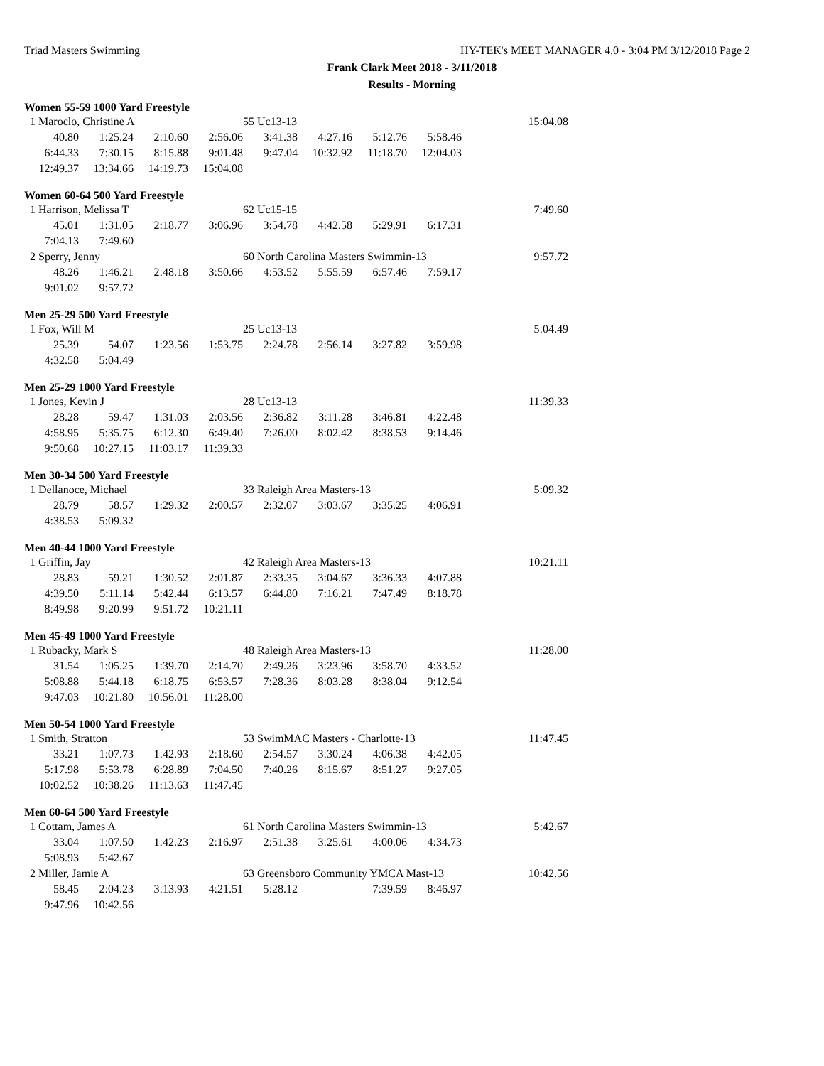Triad Masters Swimming HY-TEK's MEET MANAGER 4.0 - 3:04 PM 3/12/2018 Page 2
Frank Clark Meet 2018 - 3/11/2018
Results - Morning
Women 55-59 1000 Yard Freestyle
| 1 Maroclo, Christine A | | | | 55 Uc13-13 | | | | 15:04.08 |
| 40.80 | 1:25.24 | 2:10.60 | 2:56.06 | 3:41.38 | 4:27.16 | 5:12.76 | 5:58.46 | |
| 6:44.33 | 7:30.15 | 8:15.88 | 9:01.48 | 9:47.04 | 10:32.92 | 11:18.70 | 12:04.03 | |
| 12:49.37 | 13:34.66 | 14:19.73 | 15:04.08 | | | | | |
Women 60-64 500 Yard Freestyle
| 1 Harrison, Melissa T | | | | 62 Uc15-15 | | | | 7:49.60 |
| 45.01 | 1:31.05 | 2:18.77 | 3:06.96 | 3:54.78 | 4:42.58 | 5:29.91 | 6:17.31 | |
| 7:04.13 | 7:49.60 | | | | | | | |
| 2 Sperry, Jenny | | | | 60 North Carolina Masters Swimmin-13 | | | | 9:57.72 |
| 48.26 | 1:46.21 | 2:48.18 | 3:50.66 | 4:53.52 | 5:55.59 | 6:57.46 | 7:59.17 | |
| 9:01.02 | 9:57.72 | | | | | | | |
Men 25-29 500 Yard Freestyle
| 1 Fox, Will M | | | | 25 Uc13-13 | | | | 5:04.49 |
| 25.39 | 54.07 | 1:23.56 | 1:53.75 | 2:24.78 | 2:56.14 | 3:27.82 | 3:59.98 | |
| 4:32.58 | 5:04.49 | | | | | | | |
Men 25-29 1000 Yard Freestyle
| 1 Jones, Kevin J | | | | 28 Uc13-13 | | | | 11:39.33 |
| 28.28 | 59.47 | 1:31.03 | 2:03.56 | 2:36.82 | 3:11.28 | 3:46.81 | 4:22.48 | |
| 4:58.95 | 5:35.75 | 6:12.30 | 6:49.40 | 7:26.00 | 8:02.42 | 8:38.53 | 9:14.46 | |
| 9:50.68 | 10:27.15 | 11:03.17 | 11:39.33 | | | | | |
Men 30-34 500 Yard Freestyle
| 1 Dellanoce, Michael | | | | 33 Raleigh Area Masters-13 | | | | 5:09.32 |
| 28.79 | 58.57 | 1:29.32 | 2:00.57 | 2:32.07 | 3:03.67 | 3:35.25 | 4:06.91 | |
| 4:38.53 | 5:09.32 | | | | | | | |
Men 40-44 1000 Yard Freestyle
| 1 Griffin, Jay | | | | 42 Raleigh Area Masters-13 | | | | 10:21.11 |
| 28.83 | 59.21 | 1:30.52 | 2:01.87 | 2:33.35 | 3:04.67 | 3:36.33 | 4:07.88 | |
| 4:39.50 | 5:11.14 | 5:42.44 | 6:13.57 | 6:44.80 | 7:16.21 | 7:47.49 | 8:18.78 | |
| 8:49.98 | 9:20.99 | 9:51.72 | 10:21.11 | | | | | |
Men 45-49 1000 Yard Freestyle
| 1 Rubacky, Mark S | | | | 48 Raleigh Area Masters-13 | | | | 11:28.00 |
| 31.54 | 1:05.25 | 1:39.70 | 2:14.70 | 2:49.26 | 3:23.96 | 3:58.70 | 4:33.52 | |
| 5:08.88 | 5:44.18 | 6:18.75 | 6:53.57 | 7:28.36 | 8:03.28 | 8:38.04 | 9:12.54 | |
| 9:47.03 | 10:21.80 | 10:56.01 | 11:28.00 | | | | | |
Men 50-54 1000 Yard Freestyle
| 1 Smith, Stratton | | | | 53 SwimMAC Masters - Charlotte-13 | | | | 11:47.45 |
| 33.21 | 1:07.73 | 1:42.93 | 2:18.60 | 2:54.57 | 3:30.24 | 4:06.38 | 4:42.05 | |
| 5:17.98 | 5:53.78 | 6:28.89 | 7:04.50 | 7:40.26 | 8:15.67 | 8:51.27 | 9:27.05 | |
| 10:02.52 | 10:38.26 | 11:13.63 | 11:47.45 | | | | | |
Men 60-64 500 Yard Freestyle
| 1 Cottam, James A | | | | 61 North Carolina Masters Swimmin-13 | | | | 5:42.67 |
| 33.04 | 1:07.50 | 1:42.23 | 2:16.97 | 2:51.38 | 3:25.61 | 4:00.06 | 4:34.73 | |
| 5:08.93 | 5:42.67 | | | | | | | |
| 2 Miller, Jamie A | | | | 63 Greensboro Community YMCA Mast-13 | | | | 10:42.56 |
| 58.45 | 2:04.23 | 3:13.93 | 4:21.51 | 5:28.12 | | 7:39.59 | 8:46.97 | |
| 9:47.96 | 10:42.56 | | | | | | | |